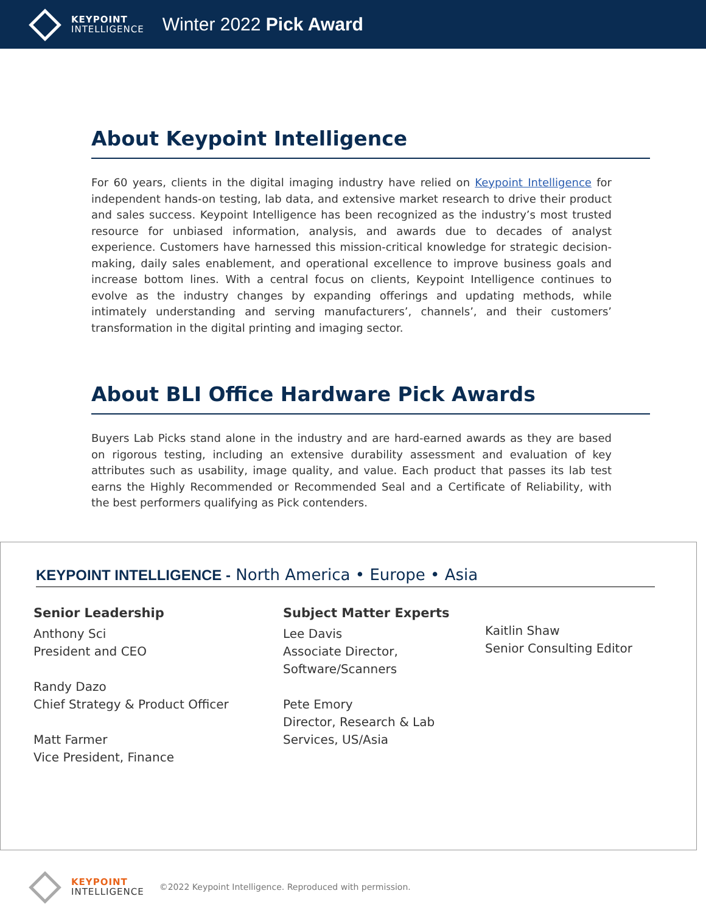KEYPOINT
INTELLIGENCE
Winter 2022 Pick Award
About Keypoint Intelligence
For 60 years, clients in the digital imaging industry have relied on Keypoint Intelligence for independent hands-on testing, lab data, and extensive market research to drive their product and sales success. Keypoint Intelligence has been recognized as the industry’s most trusted resource for unbiased information, analysis, and awards due to decades of analyst experience. Customers have harnessed this mission-critical knowledge for strategic decision-making, daily sales enablement, and operational excellence to improve business goals and increase bottom lines. With a central focus on clients, Keypoint Intelligence continues to evolve as the industry changes by expanding offerings and updating methods, while intimately understanding and serving manufacturers’, channels’, and their customers’ transformation in the digital printing and imaging sector.
About BLI Office Hardware Pick Awards
Buyers Lab Picks stand alone in the industry and are hard-earned awards as they are based on rigorous testing, including an extensive durability assessment and evaluation of key attributes such as usability, image quality, and value. Each product that passes its lab test earns the Highly Recommended or Recommended Seal and a Certificate of Reliability, with the best performers qualifying as Pick contenders.
KEYPOINT INTELLIGENCE - North America • Europe • Asia
Senior Leadership
Anthony Sci
President and CEO
Randy Dazo
Chief Strategy & Product Officer
Matt Farmer
Vice President, Finance
Subject Matter Experts
Lee Davis
Associate Director,
Software/Scanners
Pete Emory
Director, Research & Lab
Services, US/Asia
Kaitlin Shaw
Senior Consulting Editor
KEYPOINT
INTELLIGENCE
©2022 Keypoint Intelligence. Reproduced with permission.